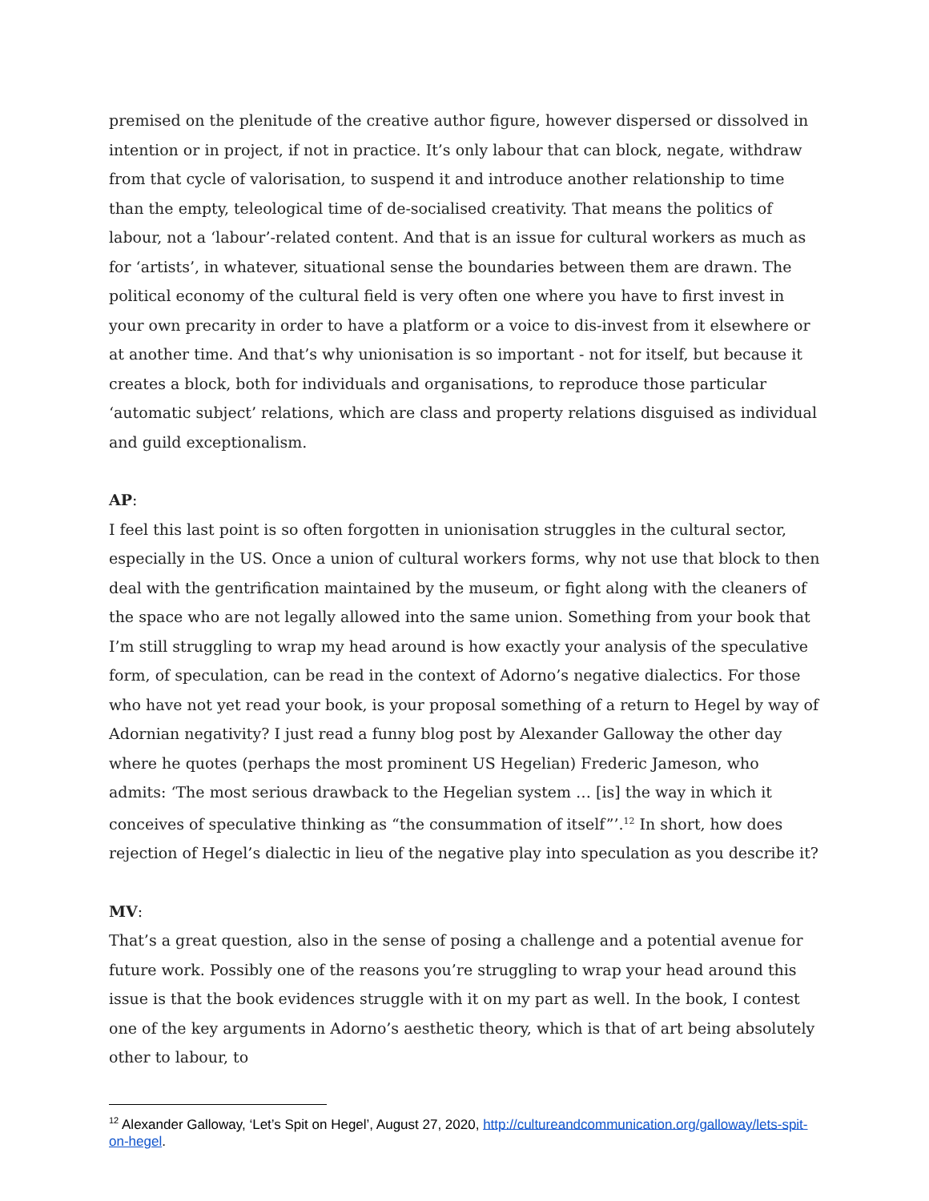premised on the plenitude of the creative author figure, however dispersed or dissolved in intention or in project, if not in practice. It’s only labour that can block, negate, withdraw from that cycle of valorisation, to suspend it and introduce another relationship to time than the empty, teleological time of de-socialised creativity. That means the politics of labour, not a ‘labour’-related content. And that is an issue for cultural workers as much as for ‘artists’, in whatever, situational sense the boundaries between them are drawn. The political economy of the cultural field is very often one where you have to first invest in your own precarity in order to have a platform or a voice to dis-invest from it elsewhere or at another time. And that’s why unionisation is so important - not for itself, but because it creates a block, both for individuals and organisations, to reproduce those particular ‘automatic subject’ relations, which are class and property relations disguised as individual and guild exceptionalism.
AP:
I feel this last point is so often forgotten in unionisation struggles in the cultural sector, especially in the US. Once a union of cultural workers forms, why not use that block to then deal with the gentrification maintained by the museum, or fight along with the cleaners of the space who are not legally allowed into the same union. Something from your book that I’m still struggling to wrap my head around is how exactly your analysis of the speculative form, of speculation, can be read in the context of Adorno’s negative dialectics. For those who have not yet read your book, is your proposal something of a return to Hegel by way of Adornian negativity? I just read a funny blog post by Alexander Galloway the other day where he quotes (perhaps the most prominent US Hegelian) Frederic Jameson, who admits: ‘The most serious drawback to the Hegelian system … [is] the way in which it conceives of speculative thinking as “the consummation of itself”’.<sup>12</sup> In short, how does rejection of Hegel’s dialectic in lieu of the negative play into speculation as you describe it?
MV:
That’s a great question, also in the sense of posing a challenge and a potential avenue for future work. Possibly one of the reasons you’re struggling to wrap your head around this issue is that the book evidences struggle with it on my part as well. In the book, I contest one of the key arguments in Adorno’s aesthetic theory, which is that of art being absolutely other to labour, to
<sup>12</sup> Alexander Galloway, ‘Let’s Spit on Hegel’, August 27, 2020, http://cultureandcommunication.org/galloway/lets-spit-on-hegel.